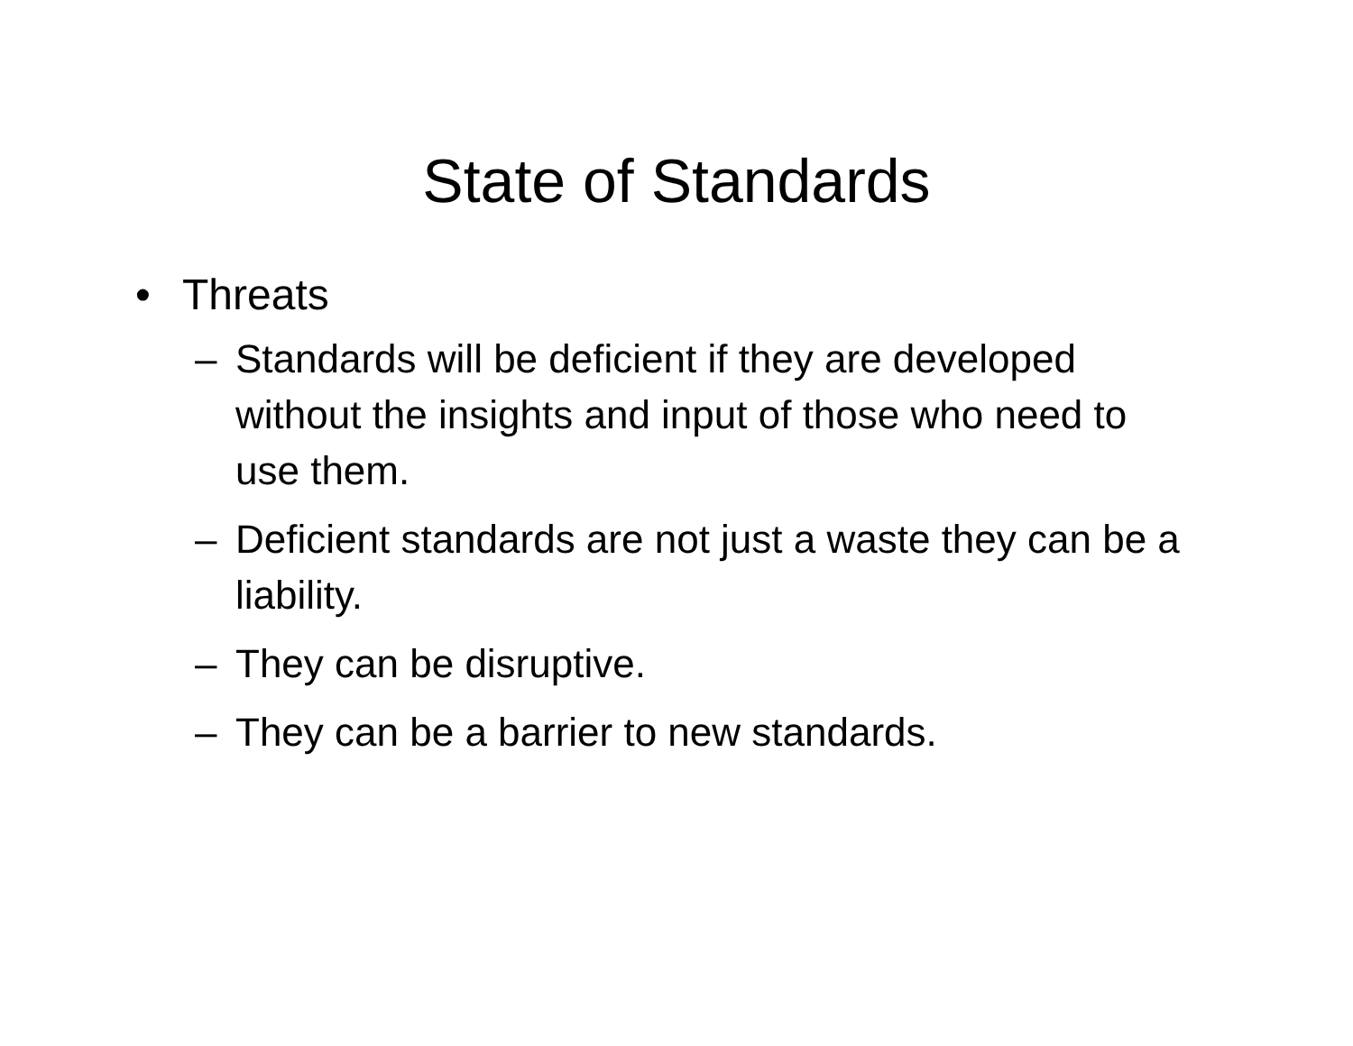State of Standards
• Threats
– Standards will be deficient if they are developed without the insights and input of those who need to use them.
– Deficient standards are not just a waste they can be a liability.
– They can be disruptive.
– They can be a barrier to new standards.